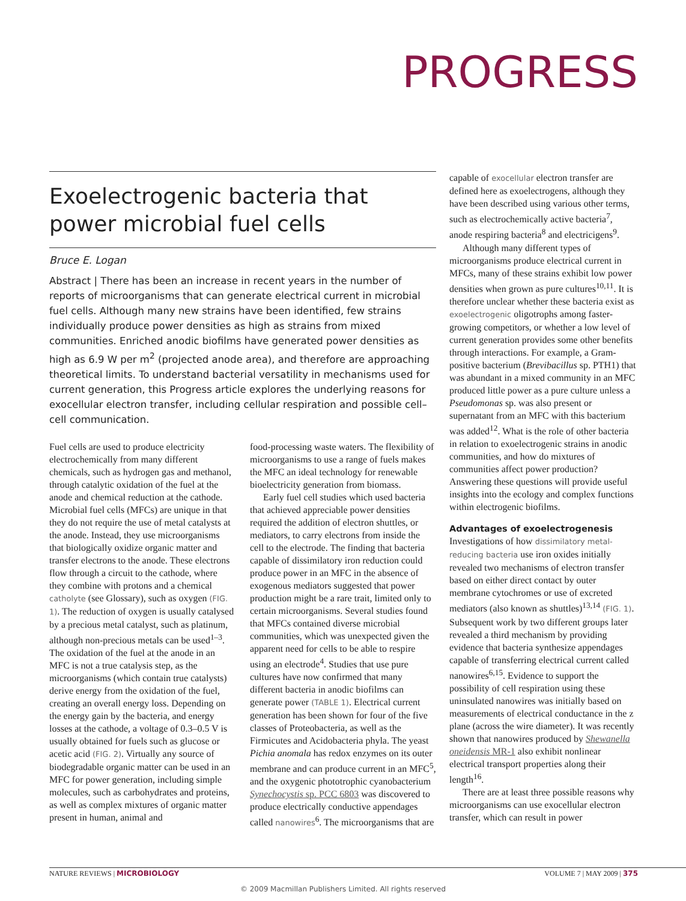PROGRESS
Exoelectrogenic bacteria that power microbial fuel cells
Bruce E. Logan
Abstract | There has been an increase in recent years in the number of reports of microorganisms that can generate electrical current in microbial fuel cells. Although many new strains have been identified, few strains individually produce power densities as high as strains from mixed communities. Enriched anodic biofilms have generated power densities as high as 6.9 W per m<sup>2</sup> (projected anode area), and therefore are approaching theoretical limits. To understand bacterial versatility in mechanisms used for current generation, this Progress article explores the underlying reasons for exocellular electron transfer, including cellular respiration and possible cell–cell communication.
Fuel cells are used to produce electricity electrochemically from many different chemicals, such as hydrogen gas and methanol, through catalytic oxidation of the fuel at the anode and chemical reduction at the cathode. Microbial fuel cells (MFCs) are unique in that they do not require the use of metal catalysts at the anode. Instead, they use microorganisms that biologically oxidize organic matter and transfer electrons to the anode. These electrons flow through a circuit to the cathode, where they combine with protons and a chemical catholyte (see Glossary), such as oxygen (FIG. 1). The reduction of oxygen is usually catalysed by a precious metal catalyst, such as platinum, although non-precious metals can be used<sup>1–3</sup>. The oxidation of the fuel at the anode in an MFC is not a true catalysis step, as the microorganisms (which contain true catalysts) derive energy from the oxidation of the fuel, creating an overall energy loss. Depending on the energy gain by the bacteria, and energy losses at the cathode, a voltage of 0.3–0.5 V is usually obtained for fuels such as glucose or acetic acid (FIG. 2). Virtually any source of biodegradable organic matter can be used in an MFC for power generation, including simple molecules, such as carbohydrates and proteins, as well as complex mixtures of organic matter present in human, animal and
food-processing waste waters. The flexibility of microorganisms to use a range of fuels makes the MFC an ideal technology for renewable bioelectricity generation from biomass.
Early fuel cell studies which used bacteria that achieved appreciable power densities required the addition of electron shuttles, or mediators, to carry electrons from inside the cell to the electrode. The finding that bacteria capable of dissimilatory iron reduction could produce power in an MFC in the absence of exogenous mediators suggested that power production might be a rare trait, limited only to certain microorganisms. Several studies found that MFCs contained diverse microbial communities, which was unexpected given the apparent need for cells to be able to respire using an electrode<sup>4</sup>. Studies that use pure cultures have now confirmed that many different bacteria in anodic biofilms can generate power (TABLE 1). Electrical current generation has been shown for four of the five classes of Proteobacteria, as well as the Firmicutes and Acidobacteria phyla. The yeast Pichia anomala has redox enzymes on its outer membrane and can produce current in an MFC<sup>5</sup>, and the oxygenic phototrophic cyanobacterium Synechocystis sp. PCC 6803 was discovered to produce electrically conductive appendages called nanowires<sup>6</sup>. The microorganisms that are
capable of exocellular electron transfer are defined here as exoelectrogens, although they have been described using various other terms, such as electrochemically active bacteria<sup>7</sup>, anode respiring bacteria<sup>8</sup> and electricigens<sup>9</sup>.
Although many different types of microorganisms produce electrical current in MFCs, many of these strains exhibit low power densities when grown as pure cultures<sup>10,11</sup>. It is therefore unclear whether these bacteria exist as exoelectrogenic oligotrophs among faster-growing competitors, or whether a low level of current generation provides some other benefits through interactions. For example, a Gram-positive bacterium (Brevibacillus sp. PTH1) that was abundant in a mixed community in an MFC produced little power as a pure culture unless a Pseudomonas sp. was also present or supernatant from an MFC with this bacterium was added<sup>12</sup>. What is the role of other bacteria in relation to exoelectrogenic strains in anodic communities, and how do mixtures of communities affect power production? Answering these questions will provide useful insights into the ecology and complex functions within electrogenic biofilms.
Advantages of exoelectrogenesis
Investigations of how dissimilatory metal-reducing bacteria use iron oxides initially revealed two mechanisms of electron transfer based on either direct contact by outer membrane cytochromes or use of excreted mediators (also known as shuttles)<sup>13,14</sup> (FIG. 1). Subsequent work by two different groups later revealed a third mechanism by providing evidence that bacteria synthesize appendages capable of transferring electrical current called nanowires<sup>6,15</sup>. Evidence to support the possibility of cell respiration using these uninsulated nanowires was initially based on measurements of electrical conductance in the z plane (across the wire diameter). It was recently shown that nanowires produced by Shewanella oneidensis MR-1 also exhibit nonlinear electrical transport properties along their length<sup>16</sup>.
There are at least three possible reasons why microorganisms can use exocellular electron transfer, which can result in power
NATURE REVIEWS | MICROBIOLOGY VOLUME 7 | MAY 2009 | 375
© 2009 Macmillan Publishers Limited. All rights reserved